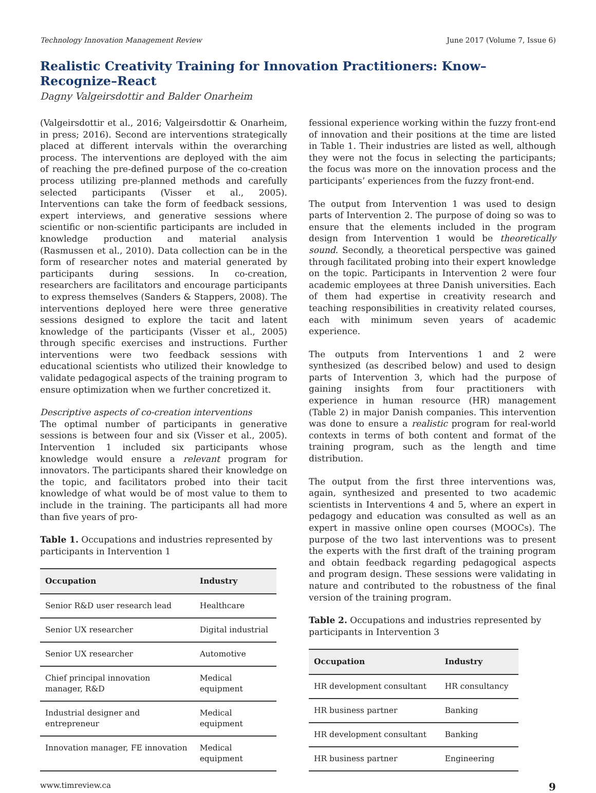Technology Innovation Management Review June 2017 (Volume 7, Issue 6)
Realistic Creativity Training for Innovation Practitioners: Know–Recognize–React
Dagny Valgeirsdottir and Balder Onarheim
(Valgeirsdottir et al., 2016; Valgeirsdottir & Onarheim, in press; 2016). Second are interventions strategically placed at different intervals within the overarching process. The interventions are deployed with the aim of reaching the pre-defined purpose of the co-creation process utilizing pre-planned methods and carefully selected participants (Visser et al., 2005). Interventions can take the form of feedback sessions, expert interviews, and generative sessions where scientific or non-scientific participants are included in knowledge production and material analysis (Rasmussen et al., 2010). Data collection can be in the form of researcher notes and material generated by participants during sessions. In co-creation, researchers are facilitators and encourage participants to express themselves (Sanders & Stappers, 2008). The interventions deployed here were three generative sessions designed to explore the tacit and latent knowledge of the participants (Visser et al., 2005) through specific exercises and instructions. Further interventions were two feedback sessions with educational scientists who utilized their knowledge to validate pedagogical aspects of the training program to ensure optimization when we further concretized it.
Descriptive aspects of co-creation interventions
The optimal number of participants in generative sessions is between four and six (Visser et al., 2005). Intervention 1 included six participants whose knowledge would ensure a relevant program for innovators. The participants shared their knowledge on the topic, and facilitators probed into their tacit knowledge of what would be of most value to them to include in the training. The participants all had more than five years of pro-
Table 1. Occupations and industries represented by participants in Intervention 1
| Occupation | Industry |
| --- | --- |
| Senior R&D user research lead | Healthcare |
| Senior UX researcher | Digital industrial |
| Senior UX researcher | Automotive |
| Chief principal innovation manager, R&D | Medical equipment |
| Industrial designer and entrepreneur | Medical equipment |
| Innovation manager, FE innovation | Medical equipment |
fessional experience working within the fuzzy front-end of innovation and their positions at the time are listed in Table 1. Their industries are listed as well, although they were not the focus in selecting the participants; the focus was more on the innovation process and the participants’ experiences from the fuzzy front-end.
The output from Intervention 1 was used to design parts of Intervention 2. The purpose of doing so was to ensure that the elements included in the program design from Intervention 1 would be theoretically sound. Secondly, a theoretical perspective was gained through facilitated probing into their expert knowledge on the topic. Participants in Intervention 2 were four academic employees at three Danish universities. Each of them had expertise in creativity research and teaching responsibilities in creativity related courses, each with minimum seven years of academic experience.
The outputs from Interventions 1 and 2 were synthesized (as described below) and used to design parts of Intervention 3, which had the purpose of gaining insights from four practitioners with experience in human resource (HR) management (Table 2) in major Danish companies. This intervention was done to ensure a realistic program for real-world contexts in terms of both content and format of the training program, such as the length and time distribution.
The output from the first three interventions was, again, synthesized and presented to two academic scientists in Interventions 4 and 5, where an expert in pedagogy and education was consulted as well as an expert in massive online open courses (MOOCs). The purpose of the two last interventions was to present the experts with the first draft of the training program and obtain feedback regarding pedagogical aspects and program design. These sessions were validating in nature and contributed to the robustness of the final version of the training program.
Table 2. Occupations and industries represented by participants in Intervention 3
| Occupation | Industry |
| --- | --- |
| HR development consultant | HR consultancy |
| HR business partner | Banking |
| HR development consultant | Banking |
| HR business partner | Engineering |
www.timreview.ca 9